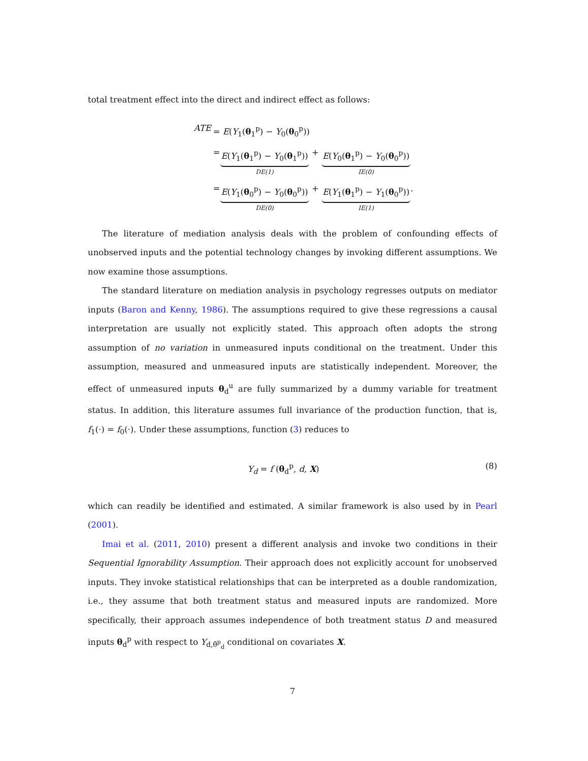total treatment effect into the direct and indirect effect as follows:
ATE = E(Y<sub>1</sub>(θ<sub>1</sub><sup>p</sup>) − Y<sub>0</sub>(θ<sub>0</sub><sup>p</sup>))
= E(Y<sub>1</sub>(θ<sub>1</sub><sup>p</sup>) − Y<sub>0</sub>(θ<sub>1</sub><sup>p</sup>))
DE(1)
+
E(Y<sub>0</sub>(θ<sub>1</sub><sup>p</sup>) − Y<sub>0</sub>(θ<sub>0</sub><sup>p</sup>))
IE(0)
= E(Y<sub>1</sub>(θ<sub>0</sub><sup>p</sup>) − Y<sub>0</sub>(θ<sub>0</sub><sup>p</sup>))
DE(0)
+
E(Y<sub>1</sub>(θ<sub>1</sub><sup>p</sup>) − Y<sub>1</sub>(θ<sub>0</sub><sup>p</sup>))
IE(1)
.
The literature of mediation analysis deals with the problem of confounding effects of unobserved inputs and the potential technology changes by invoking different assumptions. We now examine those assumptions.
The standard literature on mediation analysis in psychology regresses outputs on mediator inputs (Baron and Kenny, 1986). The assumptions required to give these regressions a causal interpretation are usually not explicitly stated. This approach often adopts the strong assumption of no variation in unmeasured inputs conditional on the treatment. Under this assumption, measured and unmeasured inputs are statistically independent. Moreover, the effect of unmeasured inputs θ<sub>d</sub><sup>u</sup> are fully summarized by a dummy variable for treatment status. In addition, this literature assumes full invariance of the production function, that is, f<sub>1</sub>(·) = f<sub>0</sub>(·). Under these assumptions, function (3) reduces to
Y<sub>d</sub> = f (θ<sub>d</sub><sup>p</sup>, d, X) (8)
which can readily be identified and estimated. A similar framework is also used by in Pearl (2001).
Imai et al. (2011, 2010) present a different analysis and invoke two conditions in their Sequential Ignorability Assumption. Their approach does not explicitly account for unobserved inputs. They invoke statistical relationships that can be interpreted as a double randomization, i.e., they assume that both treatment status and measured inputs are randomized. More specifically, their approach assumes independence of both treatment status D and measured inputs θ<sub>d</sub><sup>p</sup> with respect to Y<sub>d,θ̄<sup>p</sup><sub>d</sub></sub> conditional on covariates X.
7